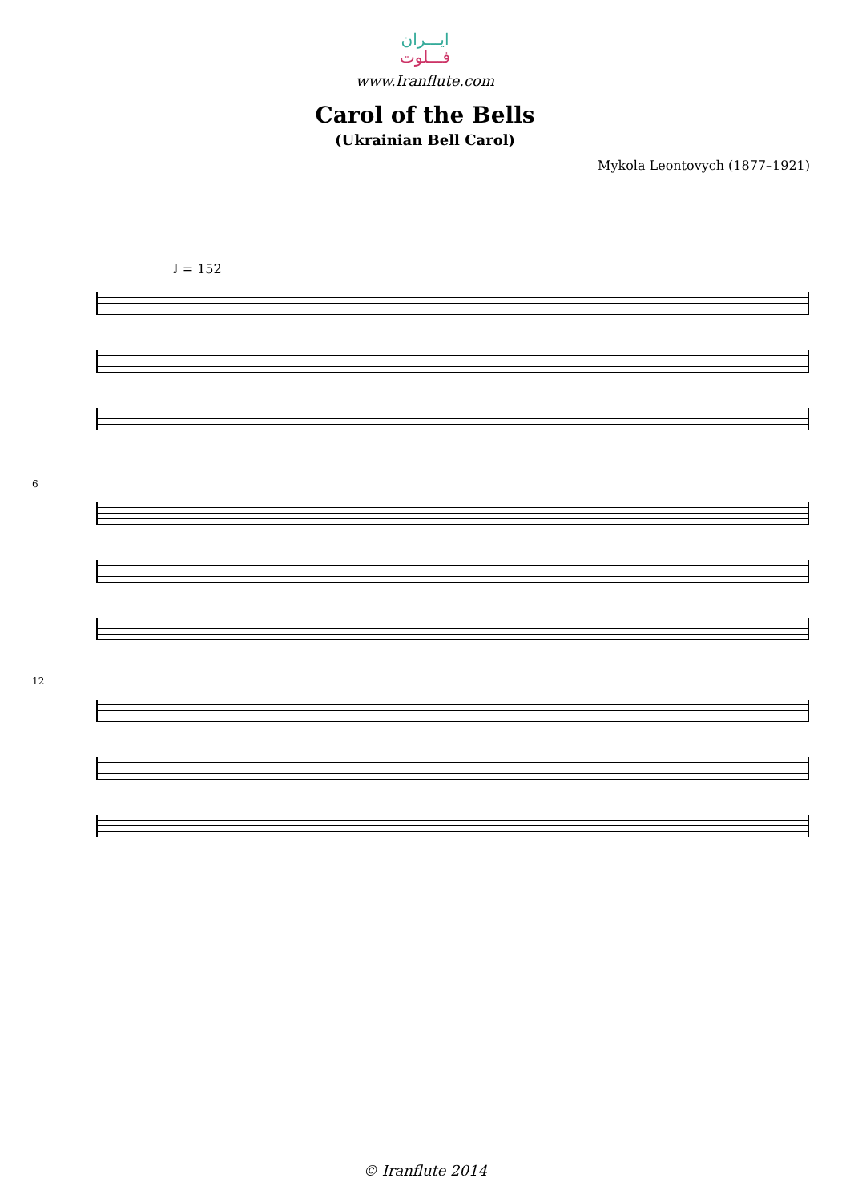ایـــران
فـــلوت
www.Iranflute.com
Carol of the Bells
(Ukrainian Bell Carol)
Mykola Leontovych (1877–1921)
♩ = 152
6
12
© Iranflute 2014